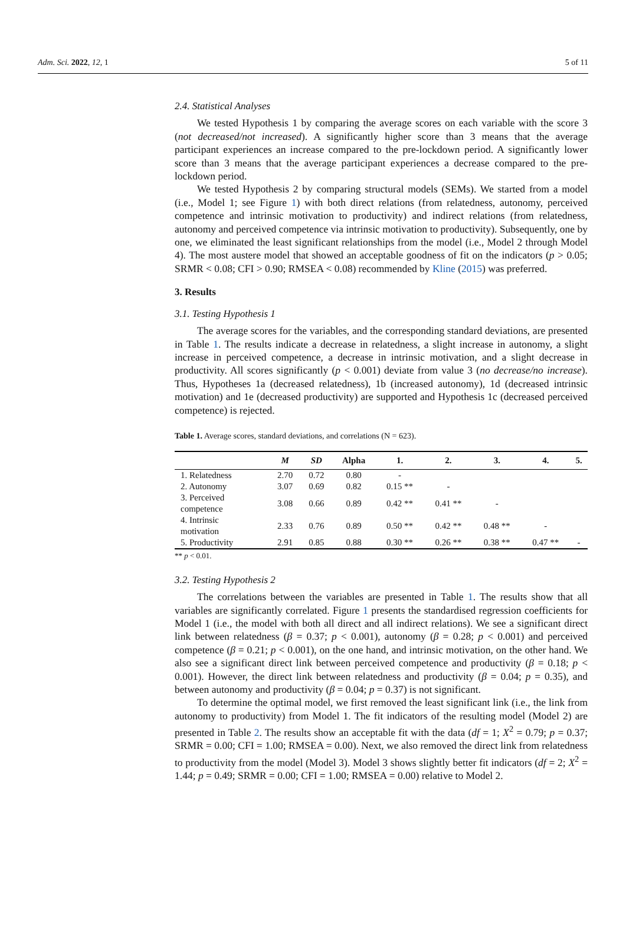Adm. Sci. 2022, 12, 1 5 of 11
2.4. Statistical Analyses
We tested Hypothesis 1 by comparing the average scores on each variable with the score 3 (not decreased/not increased). A significantly higher score than 3 means that the average participant experiences an increase compared to the pre-lockdown period. A significantly lower score than 3 means that the average participant experiences a decrease compared to the pre-lockdown period.
We tested Hypothesis 2 by comparing structural models (SEMs). We started from a model (i.e., Model 1; see Figure 1) with both direct relations (from relatedness, autonomy, perceived competence and intrinsic motivation to productivity) and indirect relations (from relatedness, autonomy and perceived competence via intrinsic motivation to productivity). Subsequently, one by one, we eliminated the least significant relationships from the model (i.e., Model 2 through Model 4). The most austere model that showed an acceptable goodness of fit on the indicators (p > 0.05; SRMR < 0.08; CFI > 0.90; RMSEA < 0.08) recommended by Kline (2015) was preferred.
3. Results
3.1. Testing Hypothesis 1
The average scores for the variables, and the corresponding standard deviations, are presented in Table 1. The results indicate a decrease in relatedness, a slight increase in autonomy, a slight increase in perceived competence, a decrease in intrinsic motivation, and a slight decrease in productivity. All scores significantly (p < 0.001) deviate from value 3 (no decrease/no increase). Thus, Hypotheses 1a (decreased relatedness), 1b (increased autonomy), 1d (decreased intrinsic motivation) and 1e (decreased productivity) are supported and Hypothesis 1c (decreased perceived competence) is rejected.
Table 1. Average scores, standard deviations, and correlations (N = 623).
| | M | SD | Alpha | 1. | 2. | 3. | 4. | 5. |
| --- | --- | --- | --- | --- | --- | --- | --- | --- |
| 1. Relatedness | 2.70 | 0.72 | 0.80 | - | | | | |
| 2. Autonomy | 3.07 | 0.69 | 0.82 | 0.15 ** | - | | | |
| 3. Perceived competence | 3.08 | 0.66 | 0.89 | 0.42 ** | 0.41 ** | - | | |
| 4. Intrinsic motivation | 2.33 | 0.76 | 0.89 | 0.50 ** | 0.42 ** | 0.48 ** | - | |
| 5. Productivity | 2.91 | 0.85 | 0.88 | 0.30 ** | 0.26 ** | 0.38 ** | 0.47 ** | - |
** p < 0.01.
3.2. Testing Hypothesis 2
The correlations between the variables are presented in Table 1. The results show that all variables are significantly correlated. Figure 1 presents the standardised regression coefficients for Model 1 (i.e., the model with both all direct and all indirect relations). We see a significant direct link between relatedness (β = 0.37; p < 0.001), autonomy (β = 0.28; p < 0.001) and perceived competence (β = 0.21; p < 0.001), on the one hand, and intrinsic motivation, on the other hand. We also see a significant direct link between perceived competence and productivity (β = 0.18; p < 0.001). However, the direct link between relatedness and productivity (β = 0.04; p = 0.35), and between autonomy and productivity (β = 0.04; p = 0.37) is not significant.
To determine the optimal model, we first removed the least significant link (i.e., the link from autonomy to productivity) from Model 1. The fit indicators of the resulting model (Model 2) are presented in Table 2. The results show an acceptable fit with the data (df = 1; X<sup>2</sup> = 0.79; p = 0.37; SRMR = 0.00; CFI = 1.00; RMSEA = 0.00). Next, we also removed the direct link from relatedness to productivity from the model (Model 3). Model 3 shows slightly better fit indicators (df = 2; X<sup>2</sup> = 1.44; p = 0.49; SRMR = 0.00; CFI = 1.00; RMSEA = 0.00) relative to Model 2.